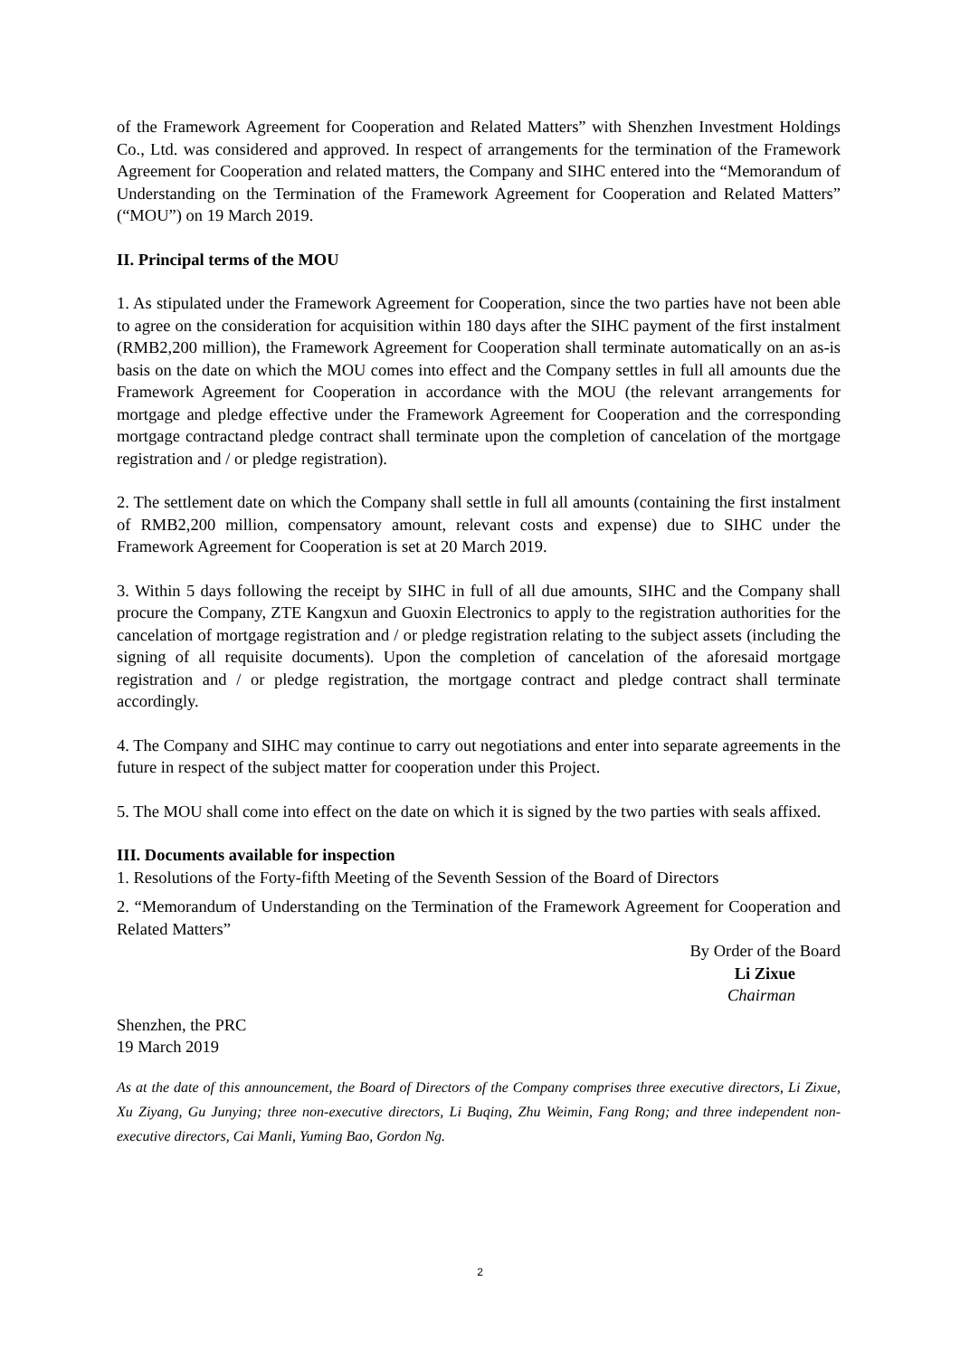of the Framework Agreement for Cooperation and Related Matters” with Shenzhen Investment Holdings Co., Ltd. was considered and approved. In respect of arrangements for the termination of the Framework Agreement for Cooperation and related matters, the Company and SIHC entered into the “Memorandum of Understanding on the Termination of the Framework Agreement for Cooperation and Related Matters” (“MOU”) on 19 March 2019.
II. Principal terms of the MOU
1. As stipulated under the Framework Agreement for Cooperation, since the two parties have not been able to agree on the consideration for acquisition within 180 days after the SIHC payment of the first instalment (RMB2,200 million), the Framework Agreement for Cooperation shall terminate automatically on an as-is basis on the date on which the MOU comes into effect and the Company settles in full all amounts due the Framework Agreement for Cooperation in accordance with the MOU (the relevant arrangements for mortgage and pledge effective under the Framework Agreement for Cooperation and the corresponding mortgage contractand pledge contract shall terminate upon the completion of cancelation of the mortgage registration and / or pledge registration).
2. The settlement date on which the Company shall settle in full all amounts (containing the first instalment of RMB2,200 million, compensatory amount, relevant costs and expense) due to SIHC under the Framework Agreement for Cooperation is set at 20 March 2019.
3. Within 5 days following the receipt by SIHC in full of all due amounts, SIHC and the Company shall procure the Company, ZTE Kangxun and Guoxin Electronics to apply to the registration authorities for the cancelation of mortgage registration and / or pledge registration relating to the subject assets (including the signing of all requisite documents). Upon the completion of cancelation of the aforesaid mortgage registration and / or pledge registration, the mortgage contract and pledge contract shall terminate accordingly.
4. The Company and SIHC may continue to carry out negotiations and enter into separate agreements in the future in respect of the subject matter for cooperation under this Project.
5. The MOU shall come into effect on the date on which it is signed by the two parties with seals affixed.
III. Documents available for inspection
1. Resolutions of the Forty-fifth Meeting of the Seventh Session of the Board of Directors
2. “Memorandum of Understanding on the Termination of the Framework Agreement for Cooperation and Related Matters”
By Order of the Board
Li Zixue
Chairman
Shenzhen, the PRC
19 March 2019
As at the date of this announcement, the Board of Directors of the Company comprises three executive directors, Li Zixue, Xu Ziyang, Gu Junying; three non-executive directors, Li Buqing, Zhu Weimin, Fang Rong; and three independent non-executive directors, Cai Manli, Yuming Bao, Gordon Ng.
2